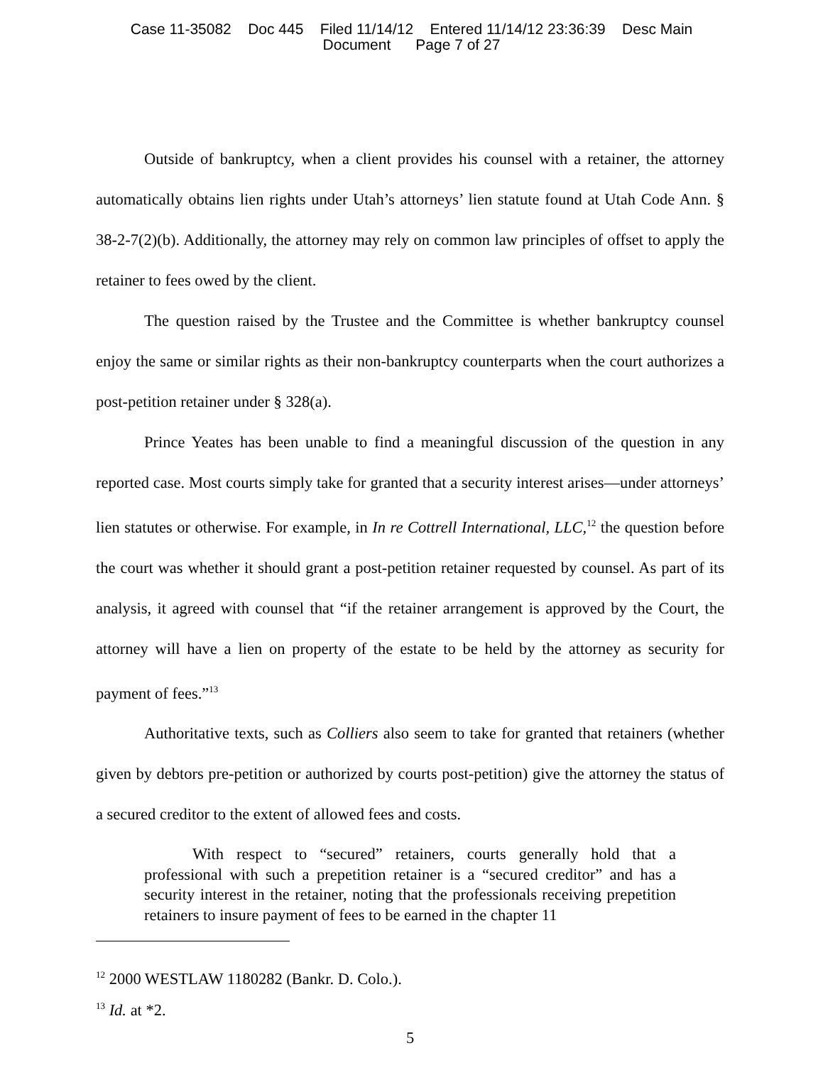Case 11-35082 Doc 445 Filed 11/14/12 Entered 11/14/12 23:36:39 Desc Main
Document Page 7 of 27
Outside of bankruptcy, when a client provides his counsel with a retainer, the attorney automatically obtains lien rights under Utah’s attorneys’ lien statute found at Utah Code Ann. § 38-2-7(2)(b). Additionally, the attorney may rely on common law principles of offset to apply the retainer to fees owed by the client.
The question raised by the Trustee and the Committee is whether bankruptcy counsel enjoy the same or similar rights as their non-bankruptcy counterparts when the court authorizes a post-petition retainer under § 328(a).
Prince Yeates has been unable to find a meaningful discussion of the question in any reported case. Most courts simply take for granted that a security interest arises—under attorneys’ lien statutes or otherwise. For example, in In re Cottrell International, LLC,<sup>12</sup> the question before the court was whether it should grant a post-petition retainer requested by counsel. As part of its analysis, it agreed with counsel that “if the retainer arrangement is approved by the Court, the attorney will have a lien on property of the estate to be held by the attorney as security for payment of fees.”<sup>13</sup>
Authoritative texts, such as Colliers also seem to take for granted that retainers (whether given by debtors pre-petition or authorized by courts post-petition) give the attorney the status of a secured creditor to the extent of allowed fees and costs.
With respect to “secured” retainers, courts generally hold that a professional with such a prepetition retainer is a “secured creditor” and has a security interest in the retainer, noting that the professionals receiving prepetition retainers to insure payment of fees to be earned in the chapter 11
<sup>12</sup> 2000 WESTLAW 1180282 (Bankr. D. Colo.).
<sup>13</sup> Id. at *2.
5